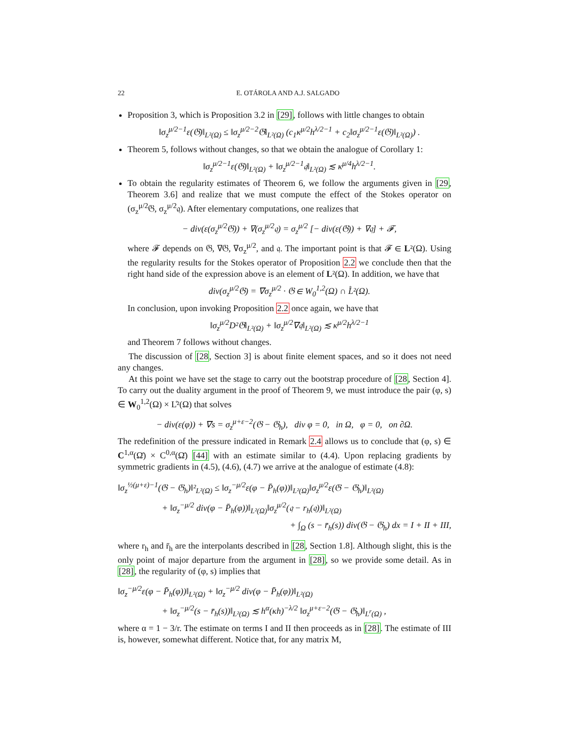22 E. OTÁROLA AND A.J. SALGADO
Proposition 3, which is Proposition 3.2 in [29], follows with little changes to obtain
‖σ<sub>z</sub><sup>μ/2−1</sup>ε(𝔊)‖<sub>L²(Ω)</sub> ≤ ‖σ<sub>z</sub><sup>μ/2−2</sup>𝔊‖<sub>L²(Ω)</sub> (c<sub>1</sub>κ<sup>μ/2</sup>h<sup>λ/2−1</sup> + c<sub>2</sub>‖σ<sub>z</sub><sup>μ/2−1</sup>ε(𝔊)‖<sub>L²(Ω)</sub>) .
Theorem 5, follows without changes, so that we obtain the analogue of Corollary 1:
‖σ<sub>z</sub><sup>μ/2−1</sup>ε(𝔊)‖<sub>L²(Ω)</sub> + ‖σ<sub>z</sub><sup>μ/2−1</sup>𝔮‖<sub>L²(Ω)</sub> ≲ κ<sup>μ/4</sup>h<sup>λ/2−1</sup>.
To obtain the regularity estimates of Theorem 6, we follow the arguments given in [29, Theorem 3.6] and realize that we must compute the effect of the Stokes operator on (σ<sub>z</sub><sup>μ/2</sup>𝔊, σ<sub>z</sub><sup>μ/2</sup>𝔮). After elementary computations, one realizes that
− div(ε(σ<sub>z</sub><sup>μ/2</sup>𝔊)) + ∇(σ<sub>z</sub><sup>μ/2</sup>𝔮) = σ<sub>z</sub><sup>μ/2</sup> [− div(ε(𝔊)) + ∇𝔮] + 𝓕,
where 𝓕 depends on 𝔊, ∇𝔊, ∇σ<sub>z</sub><sup>μ/2</sup>, and 𝔮. The important point is that 𝓕 ∈ L²(Ω). Using the regularity results for the Stokes operator of Proposition 2.2 we conclude then that the right hand side of the expression above is an element of L²(Ω). In addition, we have that
div(σ<sub>z</sub><sup>μ/2</sup>𝔊) = ∇σ<sub>z</sub><sup>μ/2</sup> · 𝔊 ∈ W<sub>0</sub><sup>1,2</sup>(Ω) ∩ L̊²(Ω).
In conclusion, upon invoking Proposition 2.2 once again, we have that
‖σ<sub>z</sub><sup>μ/2</sup>D²𝔊‖<sub>L²(Ω)</sub> + ‖σ<sub>z</sub><sup>μ/2</sup>∇𝔮‖<sub>L²(Ω)</sub> ≲ κ<sup>μ/2</sup>h<sup>λ/2−1</sup>
and Theorem 7 follows without changes.
The discussion of [28, Section 3] is about finite element spaces, and so it does not need any changes.
At this point we have set the stage to carry out the bootstrap procedure of [28, Section 4]. To carry out the duality argument in the proof of Theorem 9, we must introduce the pair (φ, s) ∈ W<sub>0</sub><sup>1,2</sup>(Ω) × L̊²(Ω) that solves
− div(ε(φ)) + ∇s = σ<sub>z</sub><sup>μ+ε−2</sup>(𝔊 − 𝔊<sub>h</sub>), div φ = 0, in Ω, φ = 0, on ∂Ω.
The redefinition of the pressure indicated in Remark 2.4 allows us to conclude that (φ, s) ∈ C<sup>1,α</sup>(Ω̄) × C<sup>0,α</sup>(Ω̄) [44] with an estimate similar to (4.4). Upon replacing gradients by symmetric gradients in (4.5), (4.6), (4.7) we arrive at the analogue of estimate (4.8):
‖σ<sub>z</sub><sup>½(μ+ε)−1</sup>(𝔊 − 𝔊<sub>h</sub>)‖²<sub>L²(Ω)</sub> ≤ ‖σ<sub>z</sub><sup>−μ/2</sup>ε(φ − P̄<sub>h</sub>(φ))‖<sub>L²(Ω)</sub>‖σ<sub>z</sub><sup>μ/2</sup>ε(𝔊 − 𝔊<sub>h</sub>)‖<sub>L²(Ω)</sub>
+ ‖σ<sub>z</sub><sup>−μ/2</sup> div(φ − P̄<sub>h</sub>(φ))‖<sub>L²(Ω)</sub>‖σ<sub>z</sub><sup>μ/2</sup>(𝔮 − r<sub>h</sub>(𝔮))‖<sub>L²(Ω)</sub>
+ ∫<sub>Ω</sub> (s − r̄<sub>h</sub>(s)) div(𝔊 − 𝔊<sub>h</sub>) dx = I + II + III,
where r<sub>h</sub> and r̄<sub>h</sub> are the interpolants described in [28, Section 1.8]. Although slight, this is the only point of major departure from the argument in [28], so we provide some detail. As in [28], the regularity of (φ, s) implies that
‖σ<sub>z</sub><sup>−μ/2</sup>ε(φ − P̄<sub>h</sub>(φ))‖<sub>L²(Ω)</sub> + ‖σ<sub>z</sub><sup>−μ/2</sup> div(φ − P̄<sub>h</sub>(φ))‖<sub>L²(Ω)</sub>
+ ‖σ<sub>z</sub><sup>−μ/2</sup>(s − r̄<sub>h</sub>(s))‖<sub>L²(Ω)</sub> ≲ h<sup>α</sup>(κh)<sup>−λ/2</sup> ‖σ<sub>z</sub><sup>μ+ε−2</sup>(𝔊 − 𝔊<sub>h</sub>)‖<sub>L<sup>r</sup>(Ω)</sub> ,
where α = 1 − 3/r. The estimate on terms I and II then proceeds as in [28]. The estimate of III is, however, somewhat different. Notice that, for any matrix M,